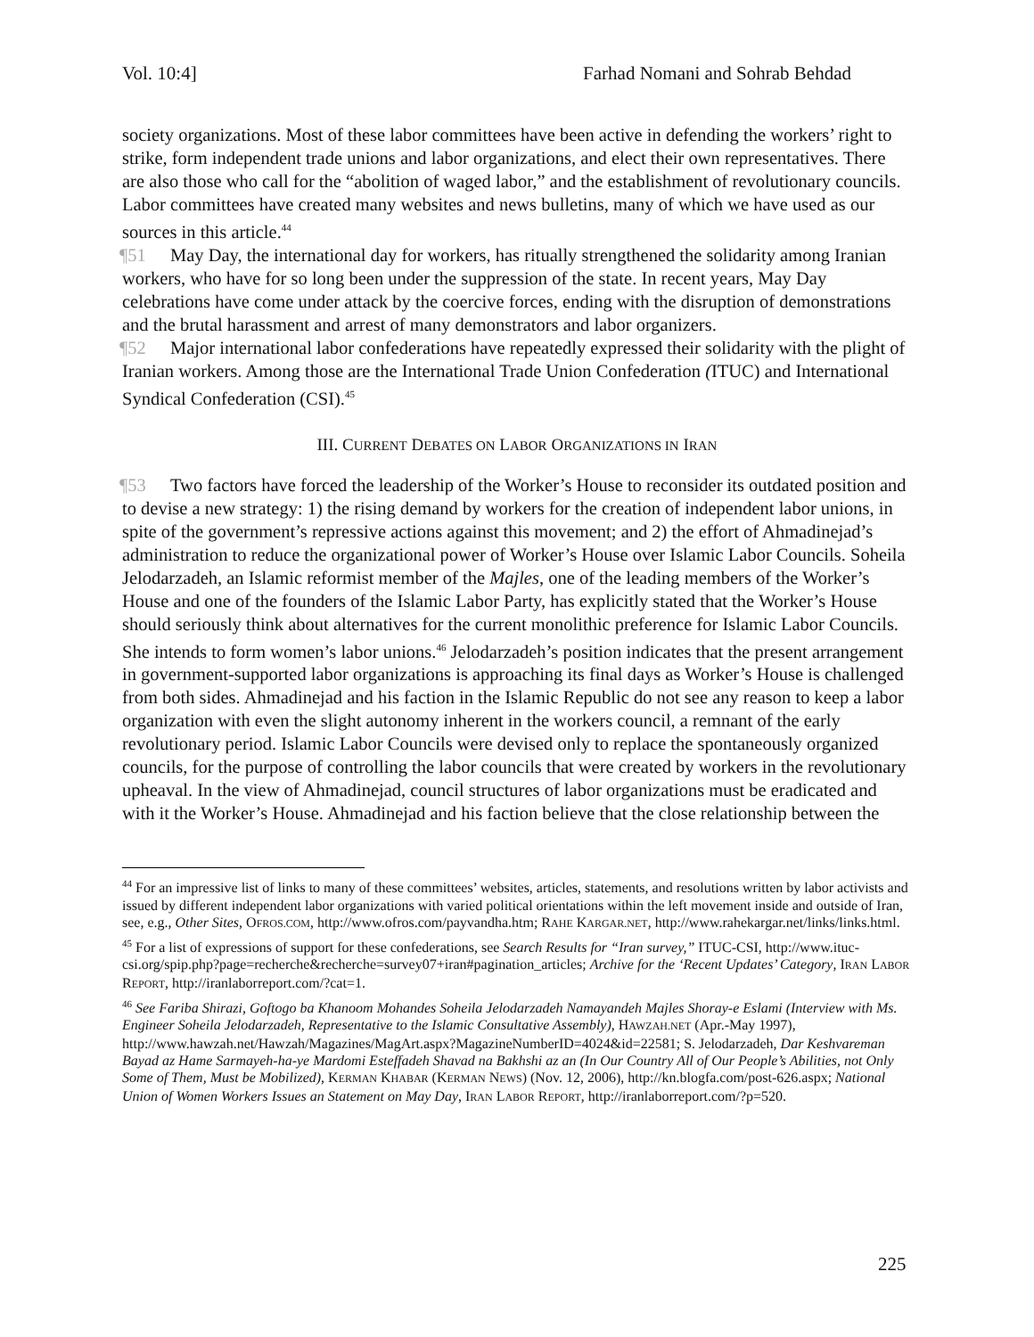Vol. 10:4] Farhad Nomani and Sohrab Behdad
society organizations. Most of these labor committees have been active in defending the workers’ right to strike, form independent trade unions and labor organizations, and elect their own representatives. There are also those who call for the “abolition of waged labor,” and the establishment of revolutionary councils. Labor committees have created many websites and news bulletins, many of which we have used as our sources in this article.<sup>44</sup>
¶51 May Day, the international day for workers, has ritually strengthened the solidarity among Iranian workers, who have for so long been under the suppression of the state. In recent years, May Day celebrations have come under attack by the coercive forces, ending with the disruption of demonstrations and the brutal harassment and arrest of many demonstrators and labor organizers.
¶52 Major international labor confederations have repeatedly expressed their solidarity with the plight of Iranian workers. Among those are the International Trade Union Confederation (ITUC) and International Syndical Confederation (CSI).<sup>45</sup>
III. CURRENT DEBATES ON LABOR ORGANIZATIONS IN IRAN
¶53 Two factors have forced the leadership of the Worker’s House to reconsider its outdated position and to devise a new strategy: 1) the rising demand by workers for the creation of independent labor unions, in spite of the government’s repressive actions against this movement; and 2) the effort of Ahmadinejad’s administration to reduce the organizational power of Worker’s House over Islamic Labor Councils. Soheila Jelodarzadeh, an Islamic reformist member of the Majles, one of the leading members of the Worker’s House and one of the founders of the Islamic Labor Party, has explicitly stated that the Worker’s House should seriously think about alternatives for the current monolithic preference for Islamic Labor Councils. She intends to form women’s labor unions.<sup>46</sup> Jelodarzadeh’s position indicates that the present arrangement in government-supported labor organizations is approaching its final days as Worker’s House is challenged from both sides. Ahmadinejad and his faction in the Islamic Republic do not see any reason to keep a labor organization with even the slight autonomy inherent in the workers council, a remnant of the early revolutionary period. Islamic Labor Councils were devised only to replace the spontaneously organized councils, for the purpose of controlling the labor councils that were created by workers in the revolutionary upheaval. In the view of Ahmadinejad, council structures of labor organizations must be eradicated and with it the Worker’s House. Ahmadinejad and his faction believe that the close relationship between the
<sup>44</sup> For an impressive list of links to many of these committees’ websites, articles, statements, and resolutions written by labor activists and issued by different independent labor organizations with varied political orientations within the left movement inside and outside of Iran, see, e.g., Other Sites, OFROS.COM, http://www.ofros.com/payvandha.htm; RAHE KARGAR.NET, http://www.rahekargar.net/links/links.html.
<sup>45</sup> For a list of expressions of support for these confederations, see Search Results for “Iran survey,” ITUC-CSI, http://www.ituc-csi.org/spip.php?page=recherche&recherche=survey07+iran#pagination_articles; Archive for the ‘Recent Updates’ Category, IRAN LABOR REPORT, http://iranlaborreport.com/?cat=1.
<sup>46</sup> See Fariba Shirazi, Goftogo ba Khanoom Mohandes Soheila Jelodarzadeh Namayandeh Majles Shoray-e Eslami (Interview with Ms. Engineer Soheila Jelodarzadeh, Representative to the Islamic Consultative Assembly), HAWZAH.NET (Apr.-May 1997), http://www.hawzah.net/Hawzah/Magazines/MagArt.aspx?MagazineNumberID=4024&id=22581; S. Jelodarzadeh, Dar Keshvareman Bayad az Hame Sarmayeh-ha-ye Mardomi Esteffadeh Shavad na Bakhshi az an (In Our Country All of Our People’s Abilities, not Only Some of Them, Must be Mobilized), KERMAN KHABAR (KERMAN NEWS) (Nov. 12, 2006), http://kn.blogfa.com/post-626.aspx; National Union of Women Workers Issues an Statement on May Day, IRAN LABOR REPORT, http://iranlaborreport.com/?p=520.
225